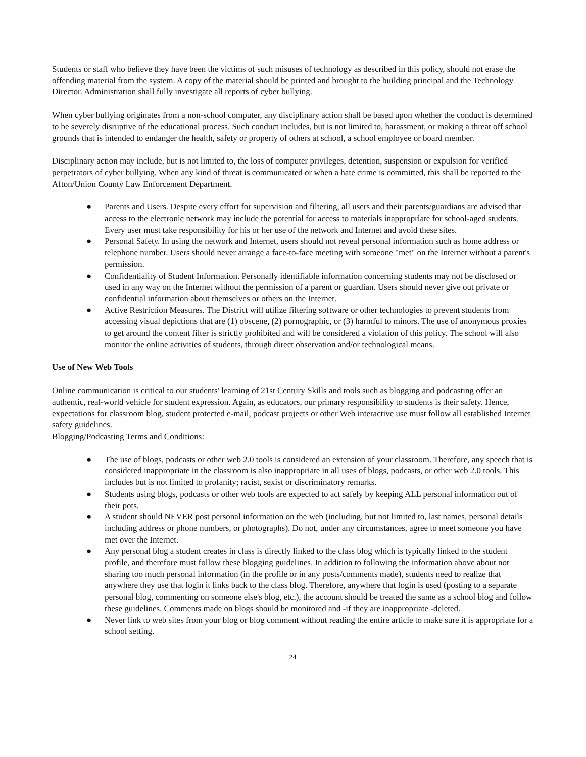Students or staff who believe they have been the victims of such misuses of technology as described in this policy, should not erase the offending material from the system. A copy of the material should be printed and brought to the building principal and the Technology Director. Administration shall fully investigate all reports of cyber bullying.
When cyber bullying originates from a non-school computer, any disciplinary action shall be based upon whether the conduct is determined to be severely disruptive of the educational process. Such conduct includes, but is not limited to, harassment, or making a threat off school grounds that is intended to endanger the health, safety or property of others at school, a school employee or board member.
Disciplinary action may include, but is not limited to, the loss of computer privileges, detention, suspension or expulsion for verified perpetrators of cyber bullying. When any kind of threat is communicated or when a hate crime is committed, this shall be reported to the Afton/Union County Law Enforcement Department.
● Parents and Users. Despite every effort for supervision and filtering, all users and their parents/guardians are advised that access to the electronic network may include the potential for access to materials inappropriate for school-aged students. Every user must take responsibility for his or her use of the network and Internet and avoid these sites.
● Personal Safety. In using the network and Internet, users should not reveal personal information such as home address or telephone number. Users should never arrange a face-to-face meeting with someone "met" on the Internet without a parent's permission.
● Confidentiality of Student Information. Personally identifiable information concerning students may not be disclosed or used in any way on the Internet without the permission of a parent or guardian. Users should never give out private or confidential information about themselves or others on the Internet.
● Active Restriction Measures. The District will utilize filtering software or other technologies to prevent students from accessing visual depictions that are (1) obscene, (2) pornographic, or (3) harmful to minors. The use of anonymous proxies to get around the content filter is strictly prohibited and will be considered a violation of this policy. The school will also monitor the online activities of students, through direct observation and/or technological means.
Use of New Web Tools
Online communication is critical to our students' learning of 21st Century Skills and tools such as blogging and podcasting offer an authentic, real-world vehicle for student expression. Again, as educators, our primary responsibility to students is their safety. Hence, expectations for classroom blog, student protected e-mail, podcast projects or other Web interactive use must follow all established Internet safety guidelines.
Blogging/Podcasting Terms and Conditions:
● The use of blogs, podcasts or other web 2.0 tools is considered an extension of your classroom. Therefore, any speech that is considered inappropriate in the classroom is also inappropriate in all uses of blogs, podcasts, or other web 2.0 tools. This includes but is not limited to profanity; racist, sexist or discriminatory remarks.
● Students using blogs, podcasts or other web tools are expected to act safely by keeping ALL personal information out of their pots.
● A student should NEVER post personal information on the web (including, but not limited to, last names, personal details including address or phone numbers, or photographs). Do not, under any circumstances, agree to meet someone you have met over the Internet.
● Any personal blog a student creates in class is directly linked to the class blog which is typically linked to the student profile, and therefore must follow these blogging guidelines. In addition to following the information above about not sharing too much personal information (in the profile or in any posts/comments made), students need to realize that anywhere they use that login it links back to the class blog. Therefore, anywhere that login is used (posting to a separate personal blog, commenting on someone else's blog, etc.), the account should be treated the same as a school blog and follow these guidelines. Comments made on blogs should be monitored and -if they are inappropriate -deleted.
● Never link to web sites from your blog or blog comment without reading the entire article to make sure it is appropriate for a school setting.
24